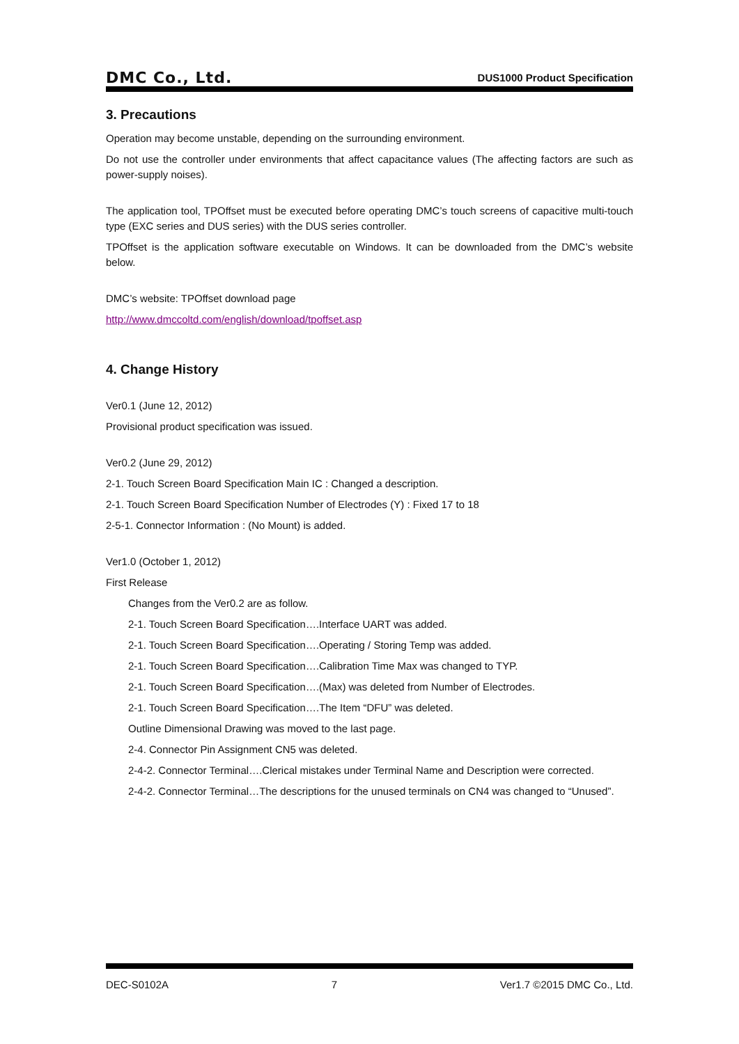DMC Co., Ltd. DUS1000 Product Specification
3. Precautions
Operation may become unstable, depending on the surrounding environment.
Do not use the controller under environments that affect capacitance values (The affecting factors are such as power-supply noises).
The application tool, TPOffset must be executed before operating DMC’s touch screens of capacitive multi-touch type (EXC series and DUS series) with the DUS series controller.
TPOffset is the application software executable on Windows. It can be downloaded from the DMC’s website below.
DMC’s website: TPOffset download page
http://www.dmccoltd.com/english/download/tpoffset.asp
4. Change History
Ver0.1 (June 12, 2012)
Provisional product specification was issued.
Ver0.2 (June 29, 2012)
2-1. Touch Screen Board Specification Main IC : Changed a description.
2-1. Touch Screen Board Specification Number of Electrodes (Y) : Fixed 17 to 18
2-5-1. Connector Information : (No Mount) is added.
Ver1.0 (October 1, 2012)
First Release
Changes from the Ver0.2 are as follow.
2-1. Touch Screen Board Specification….Interface UART was added.
2-1. Touch Screen Board Specification….Operating / Storing Temp was added.
2-1. Touch Screen Board Specification….Calibration Time Max was changed to TYP.
2-1. Touch Screen Board Specification….(Max) was deleted from Number of Electrodes.
2-1. Touch Screen Board Specification….The Item “DFU” was deleted.
Outline Dimensional Drawing was moved to the last page.
2-4. Connector Pin Assignment CN5 was deleted.
2-4-2. Connector Terminal….Clerical mistakes under Terminal Name and Description were corrected.
2-4-2. Connector Terminal…The descriptions for the unused terminals on CN4 was changed to “Unused”.
DEC-S0102A 7 Ver1.7 ©2015 DMC Co., Ltd.